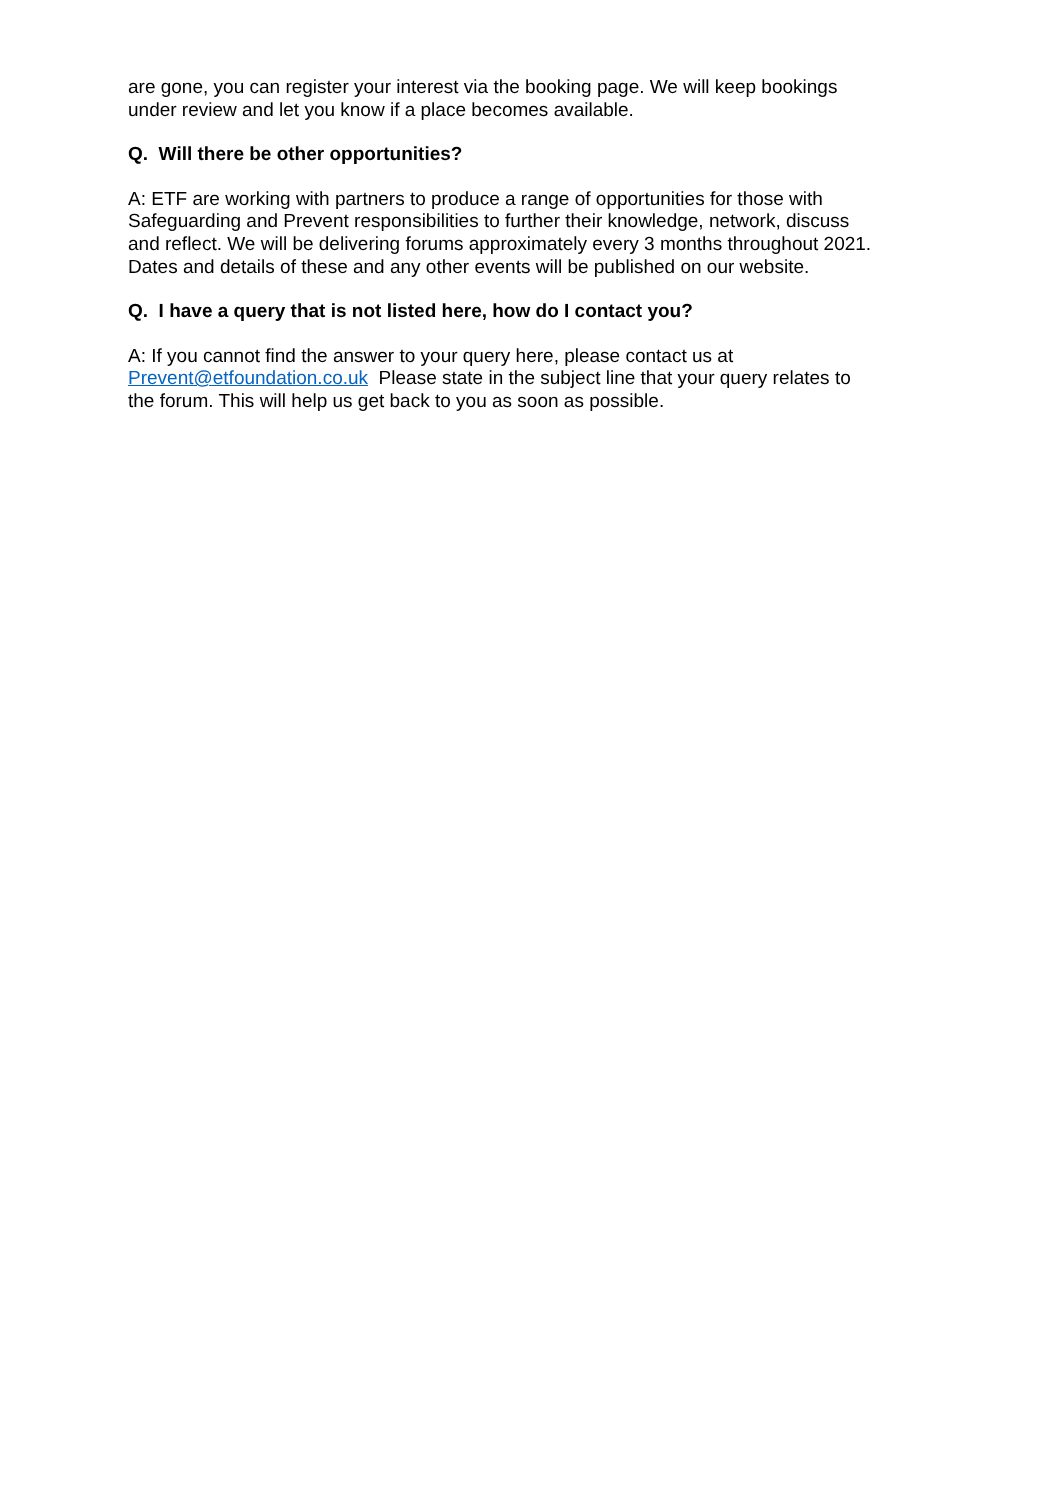are gone, you can register your interest via the booking page. We will keep bookings under review and let you know if a place becomes available.
Q. Will there be other opportunities?
A: ETF are working with partners to produce a range of opportunities for those with Safeguarding and Prevent responsibilities to further their knowledge, network, discuss and reflect. We will be delivering forums approximately every 3 months throughout 2021. Dates and details of these and any other events will be published on our website.
Q. I have a query that is not listed here, how do I contact you?
A: If you cannot find the answer to your query here, please contact us at Prevent@etfoundation.co.uk Please state in the subject line that your query relates to the forum. This will help us get back to you as soon as possible.